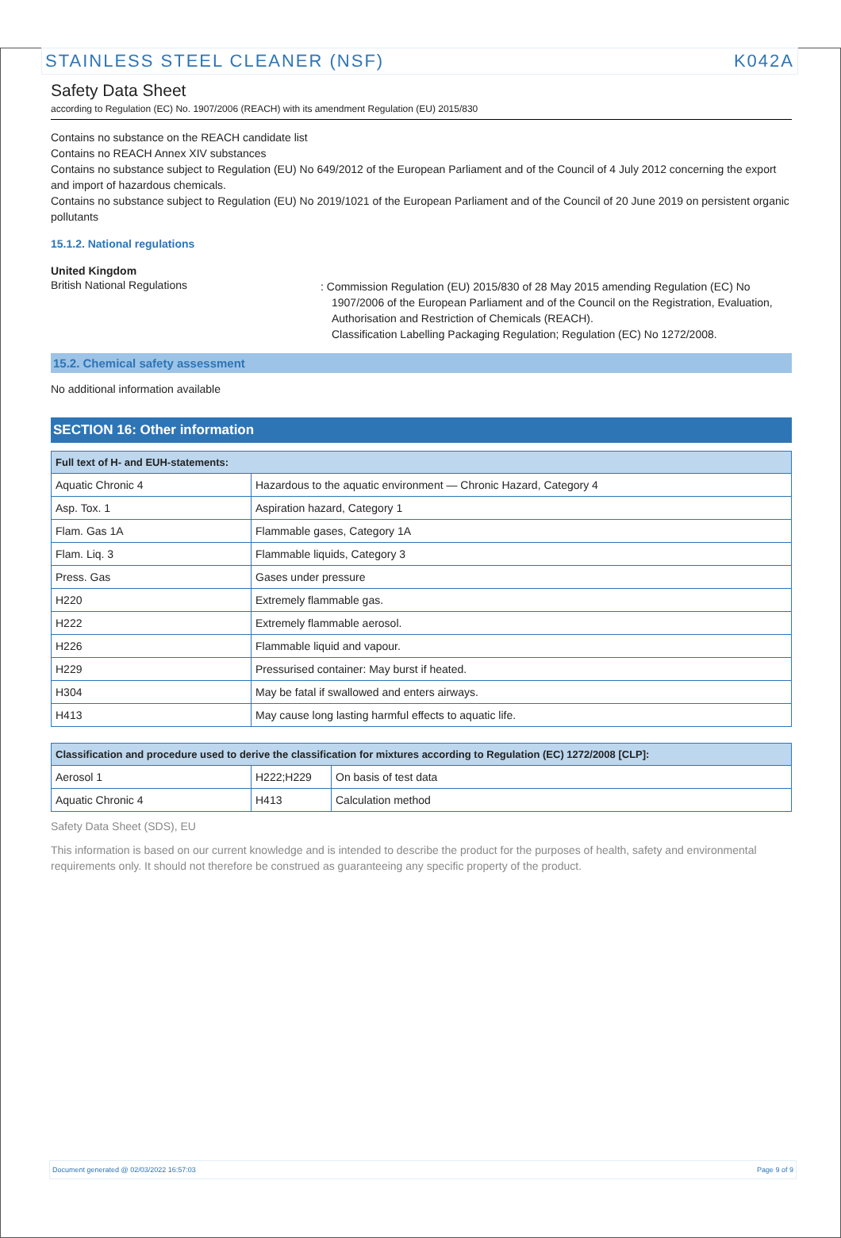STAINLESS STEEL CLEANER (NSF) K042A
Safety Data Sheet
according to Regulation (EC) No. 1907/2006 (REACH) with its amendment Regulation (EU) 2015/830
Contains no substance on the REACH candidate list
Contains no REACH Annex XIV substances
Contains no substance subject to Regulation (EU) No 649/2012 of the European Parliament and of the Council of 4 July 2012 concerning the export and import of hazardous chemicals.
Contains no substance subject to Regulation (EU) No 2019/1021 of the European Parliament and of the Council of 20 June 2019 on persistent organic pollutants
15.1.2. National regulations
United Kingdom
British National Regulations
: Commission Regulation (EU) 2015/830 of 28 May 2015 amending Regulation (EC) No 1907/2006 of the European Parliament and of the Council on the Registration, Evaluation, Authorisation and Restriction of Chemicals (REACH).
Classification Labelling Packaging Regulation; Regulation (EC) No 1272/2008.
15.2. Chemical safety assessment
No additional information available
SECTION 16: Other information
| Full text of H- and EUH-statements: | |
| --- | --- |
| Aquatic Chronic 4 | Hazardous to the aquatic environment — Chronic Hazard, Category 4 |
| Asp. Tox. 1 | Aspiration hazard, Category 1 |
| Flam. Gas 1A | Flammable gases, Category 1A |
| Flam. Liq. 3 | Flammable liquids, Category 3 |
| Press. Gas | Gases under pressure |
| H220 | Extremely flammable gas. |
| H222 | Extremely flammable aerosol. |
| H226 | Flammable liquid and vapour. |
| H229 | Pressurised container: May burst if heated. |
| H304 | May be fatal if swallowed and enters airways. |
| H413 | May cause long lasting harmful effects to aquatic life. |
| Classification and procedure used to derive the classification for mixtures according to Regulation (EC) 1272/2008 [CLP]: | | |
| --- | --- | --- |
| Aerosol 1 | H222;H229 | On basis of test data |
| Aquatic Chronic 4 | H413 | Calculation method |
Safety Data Sheet (SDS), EU
This information is based on our current knowledge and is intended to describe the product for the purposes of health, safety and environmental requirements only. It should not therefore be construed as guaranteeing any specific property of the product.
Document generated @ 02/03/2022 16:57:03 Page 9 of 9